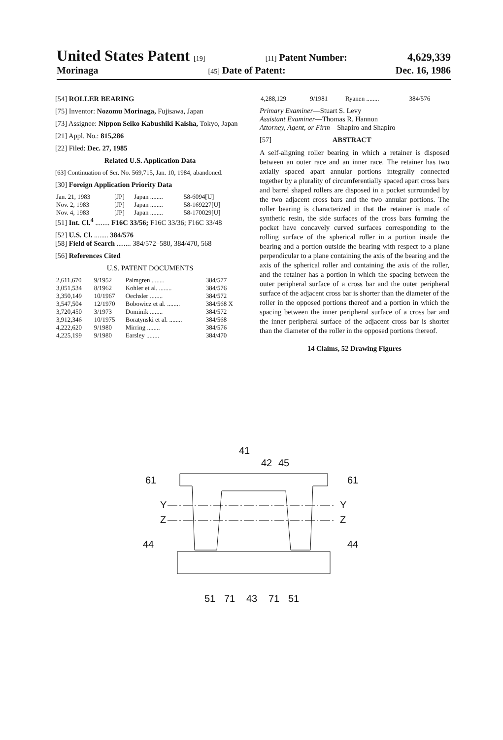United States Patent [19] [11] Patent Number: 4,629,339
Morinaga [45] Date of Patent: Dec. 16, 1986
[54] ROLLER BEARING
[75] Inventor: Nozomu Morinaga, Fujisawa, Japan
[73] Assignee: Nippon Seiko Kabushiki Kaisha, Tokyo, Japan
[21] Appl. No.: 815,286
[22] Filed: Dec. 27, 1985
Related U.S. Application Data
[63] Continuation of Ser. No. 569,715, Jan. 10, 1984, abandoned.
[30] Foreign Application Priority Data
| Jan. 21, 1983 | [JP] | Japan ........ | 58-6094[U] |
| Nov. 2, 1983 | [JP] | Japan ........ | 58-169227[U] |
| Nov. 4, 1983 | [JP] | Japan ........ | 58-170029[U] |
[51] Int. Cl.<sup>4</sup> ........ F16C 33/56; F16C 33/36; F16C 33/48
[52] U.S. Cl. ........ 384/576
[58] Field of Search ........ 384/572–580, 384/470, 568
[56] References Cited
U.S. PATENT DOCUMENTS
| 2,611,670 | 9/1952 | Palmgren ........ | 384/577 |
| 3,051,534 | 8/1962 | Kohler et al. ........ | 384/576 |
| 3,350,149 | 10/1967 | Oechsler ........ | 384/572 |
| 3,547,504 | 12/1970 | Bobowicz et al. ........ | 384/568 X |
| 3,720,450 | 3/1973 | Dominik ........ | 384/572 |
| 3,912,346 | 10/1975 | Boratynski et al. ........ | 384/568 |
| 4,222,620 | 9/1980 | Mirring ........ | 384/576 |
| 4,225,199 | 9/1980 | Earsley ........ | 384/470 |
| 4,288,129 | 9/1981 | Ryanen ........ | 384/576 |
Primary Examiner—Stuart S. Levy
Assistant Examiner—Thomas R. Hannon
Attorney, Agent, or Firm—Shapiro and Shapiro
[57] ABSTRACT
A self-aligning roller bearing in which a retainer is disposed between an outer race and an inner race. The retainer has two axially spaced apart annular portions integrally connected together by a plurality of circumferentially spaced apart cross bars and barrel shaped rollers are disposed in a pocket surrounded by the two adjacent cross bars and the two annular portions. The roller bearing is characterized in that the retainer is made of synthetic resin, the side surfaces of the cross bars forming the pocket have concavely curved surfaces corresponding to the rolling surface of the spherical roller in a portion inside the bearing and a portion outside the bearing with respect to a plane perpendicular to a plane containing the axis of the bearing and the axis of the spherical roller and containing the axis of the roller, and the retainer has a portion in which the spacing between the outer peripheral surface of a cross bar and the outer peripheral surface of the adjacent cross bar is shorter than the diameter of the roller in the opposed portions thereof and a portion in which the spacing between the inner peripheral surface of a cross bar and the inner peripheral surface of the adjacent cross bar is shorter than the diameter of the roller in the opposed portions thereof.
14 Claims, 52 Drawing Figures
41
42
45
61
61
Y
Y
Z
Z
44
44
51
71
43
71
51